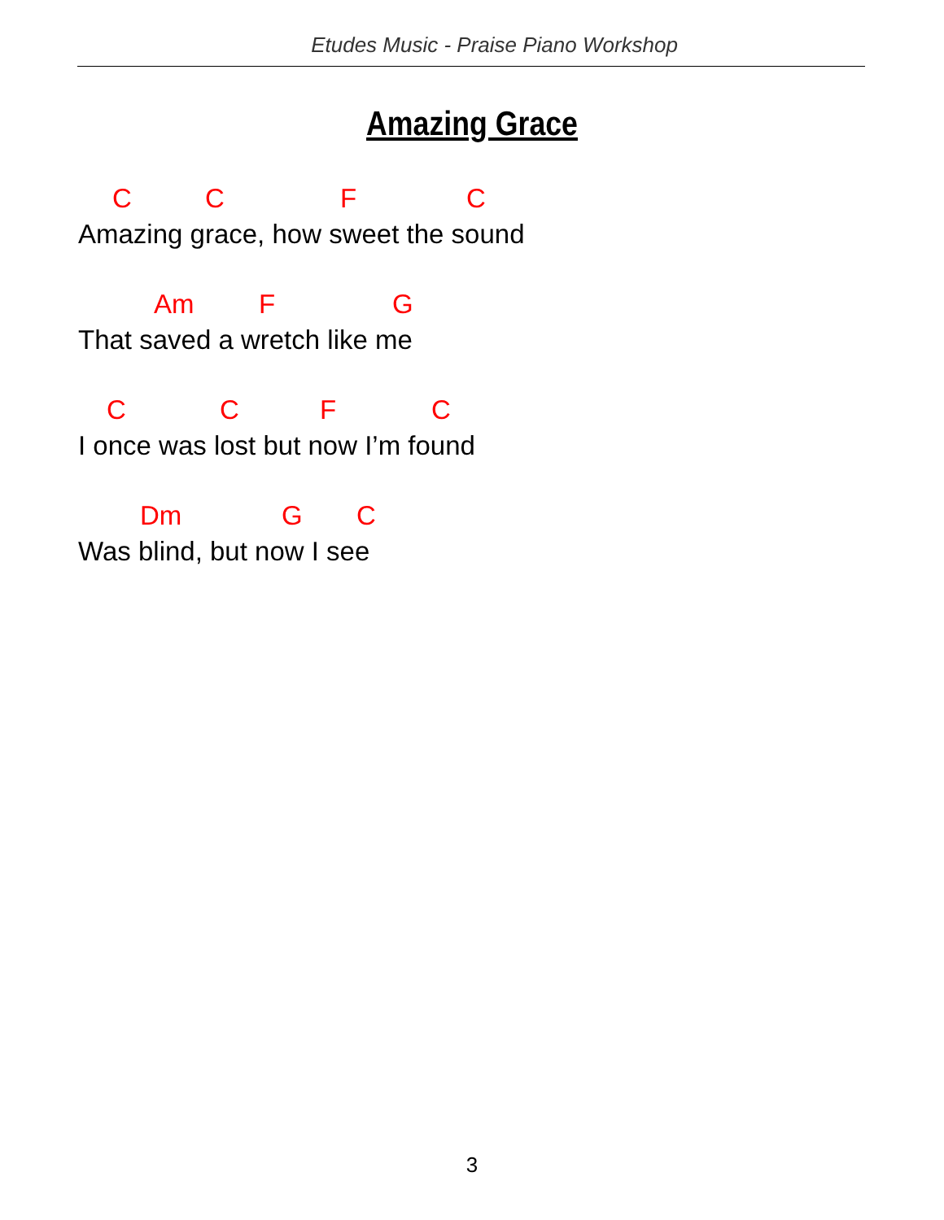Etudes Music - Praise Piano Workshop
Amazing Grace
C C F C
Amazing grace, how sweet the sound
Am F G
That saved a wretch like me
C C F C
I once was lost but now I’m found
Dm G C
Was blind, but now I see
3